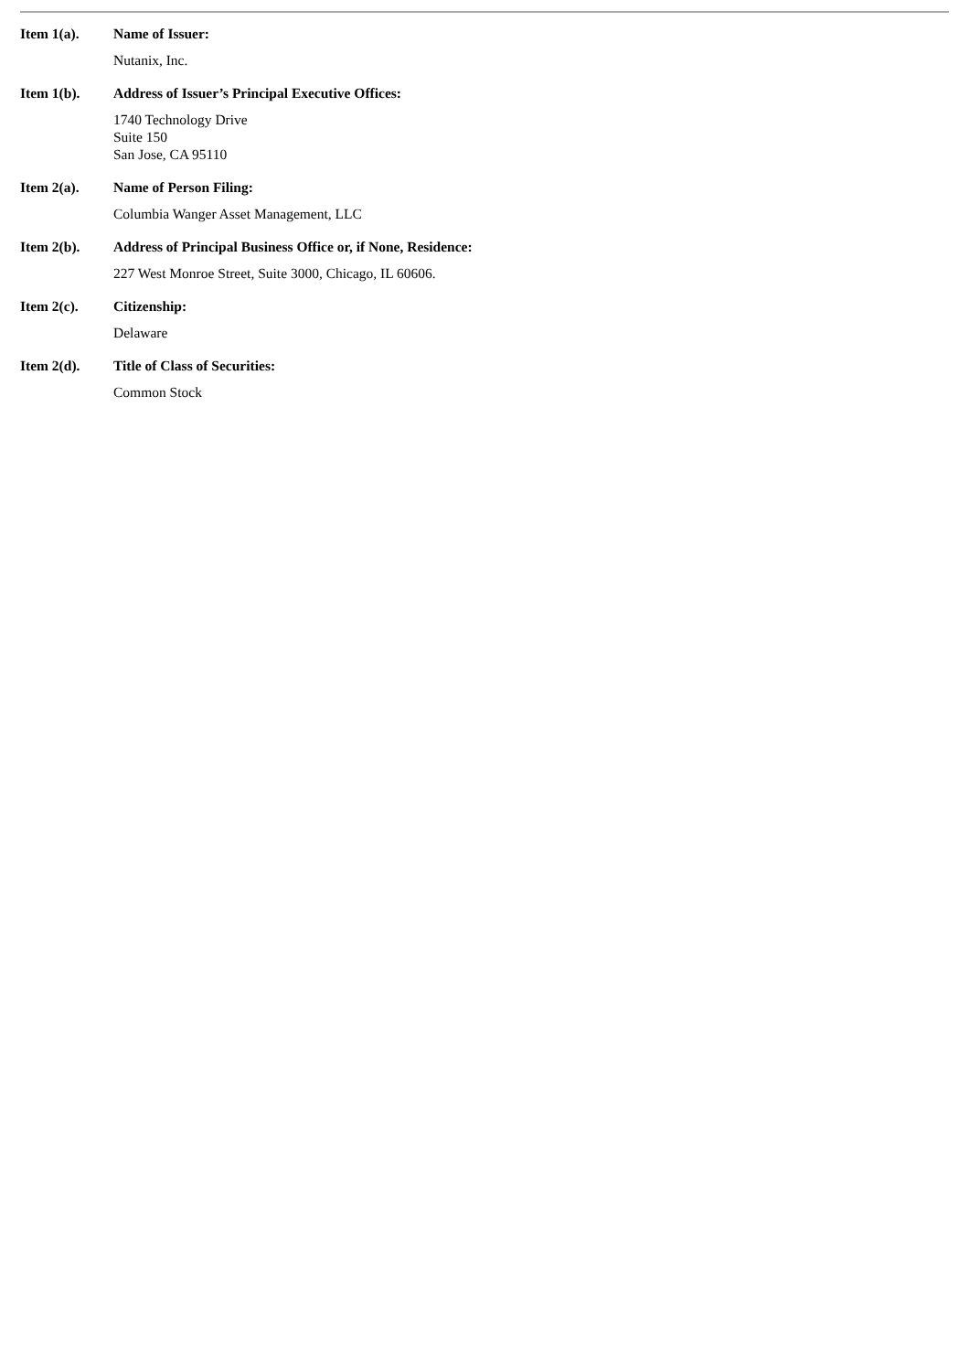Item 1(a). Name of Issuer:
Nutanix, Inc.
Item 1(b). Address of Issuer’s Principal Executive Offices:
1740 Technology Drive
Suite 150
San Jose, CA 95110
Item 2(a). Name of Person Filing:
Columbia Wanger Asset Management, LLC
Item 2(b). Address of Principal Business Office or, if None, Residence:
227 West Monroe Street, Suite 3000, Chicago, IL 60606.
Item 2(c). Citizenship:
Delaware
Item 2(d). Title of Class of Securities:
Common Stock